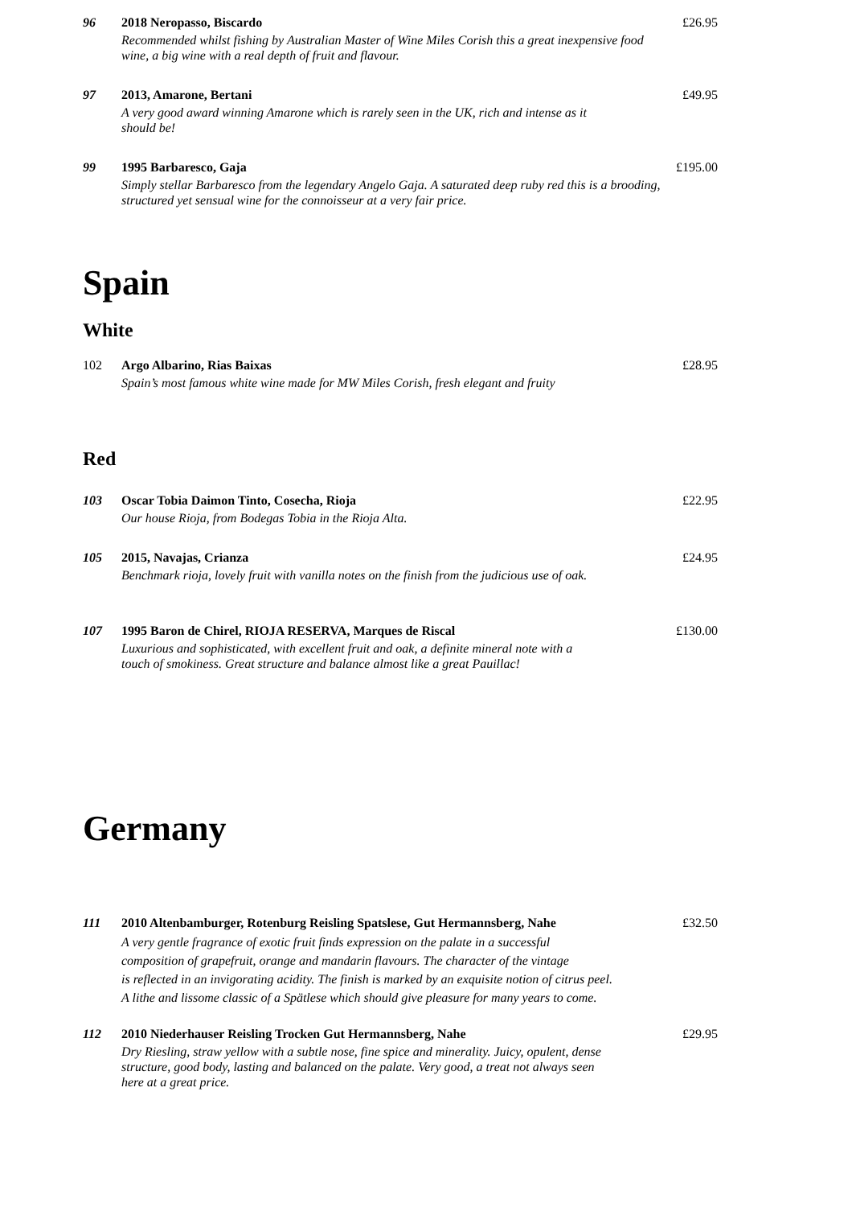96 2018 Neropasso, Biscardo
Recommended whilst fishing by Australian Master of Wine Miles Corish this a great inexpensive food wine, a big wine with a real depth of fruit and flavour.
£26.95
97 2013, Amarone, Bertani
A very good award winning Amarone which is rarely seen in the UK, rich and intense as it
should be!
£49.95
99 1995 Barbaresco, Gaja
Simply stellar Barbaresco from the legendary Angelo Gaja. A saturated deep ruby red this is a brooding, structured yet sensual wine for the connoisseur at a very fair price.
£195.00
Spain
White
102 Argo Albarino, Rias Baixas
Spain’s most famous white wine made for MW Miles Corish, fresh elegant and fruity
£28.95
Red
103 Oscar Tobia Daimon Tinto, Cosecha, Rioja
Our house Rioja, from Bodegas Tobia in the Rioja Alta.
£22.95
105 2015, Navajas, Crianza
Benchmark rioja, lovely fruit with vanilla notes on the finish from the judicious use of oak.
£24.95
107 1995 Baron de Chirel, RIOJA RESERVA, Marques de Riscal
Luxurious and sophisticated, with excellent fruit and oak, a definite mineral note with a
touch of smokiness. Great structure and balance almost like a great Pauillac!
£130.00
Germany
111 2010 Altenbamburger, Rotenburg Reisling Spatslese, Gut Hermannsberg, Nahe
A very gentle fragrance of exotic fruit finds expression on the palate in a successful
composition of grapefruit, orange and mandarin flavours. The character of the vintage
is reflected in an invigorating acidity. The finish is marked by an exquisite notion of citrus peel.
A lithe and lissome classic of a Spätlese which should give pleasure for many years to come.
£32.50
112 2010 Niederhauser Reisling Trocken Gut Hermannsberg, Nahe
Dry Riesling, straw yellow with a subtle nose, fine spice and minerality. Juicy, opulent, dense
structure, good body, lasting and balanced on the palate. Very good, a treat not always seen
here at a great price.
£29.95